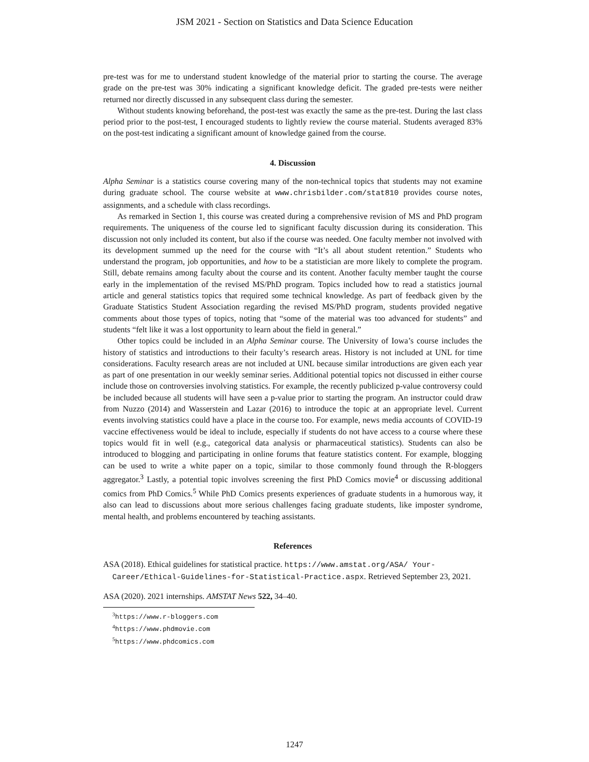JSM 2021 - Section on Statistics and Data Science Education
pre-test was for me to understand student knowledge of the material prior to starting the course. The average grade on the pre-test was 30% indicating a significant knowledge deficit. The graded pre-tests were neither returned nor directly discussed in any subsequent class during the semester.
Without students knowing beforehand, the post-test was exactly the same as the pre-test. During the last class period prior to the post-test, I encouraged students to lightly review the course material. Students averaged 83% on the post-test indicating a significant amount of knowledge gained from the course.
4. Discussion
Alpha Seminar is a statistics course covering many of the non-technical topics that students may not examine during graduate school. The course website at www.chrisbilder.com/stat810 provides course notes, assignments, and a schedule with class recordings.
As remarked in Section 1, this course was created during a comprehensive revision of MS and PhD program requirements. The uniqueness of the course led to significant faculty discussion during its consideration. This discussion not only included its content, but also if the course was needed. One faculty member not involved with its development summed up the need for the course with “It’s all about student retention.” Students who understand the program, job opportunities, and how to be a statistician are more likely to complete the program. Still, debate remains among faculty about the course and its content. Another faculty member taught the course early in the implementation of the revised MS/PhD program. Topics included how to read a statistics journal article and general statistics topics that required some technical knowledge. As part of feedback given by the Graduate Statistics Student Association regarding the revised MS/PhD program, students provided negative comments about those types of topics, noting that “some of the material was too advanced for students” and students “felt like it was a lost opportunity to learn about the field in general.”
Other topics could be included in an Alpha Seminar course. The University of Iowa’s course includes the history of statistics and introductions to their faculty’s research areas. History is not included at UNL for time considerations. Faculty research areas are not included at UNL because similar introductions are given each year as part of one presentation in our weekly seminar series. Additional potential topics not discussed in either course include those on controversies involving statistics. For example, the recently publicized p-value controversy could be included because all students will have seen a p-value prior to starting the program. An instructor could draw from Nuzzo (2014) and Wasserstein and Lazar (2016) to introduce the topic at an appropriate level. Current events involving statistics could have a place in the course too. For example, news media accounts of COVID-19 vaccine effectiveness would be ideal to include, especially if students do not have access to a course where these topics would fit in well (e.g., categorical data analysis or pharmaceutical statistics). Students can also be introduced to blogging and participating in online forums that feature statistics content. For example, blogging can be used to write a white paper on a topic, similar to those commonly found through the R-bloggers aggregator.<sup>3</sup> Lastly, a potential topic involves screening the first PhD Comics movie<sup>4</sup> or discussing additional comics from PhD Comics.<sup>5</sup> While PhD Comics presents experiences of graduate students in a humorous way, it also can lead to discussions about more serious challenges facing graduate students, like imposter syndrome, mental health, and problems encountered by teaching assistants.
References
ASA (2018). Ethical guidelines for statistical practice. https://www.amstat.org/ASA/ Your-Career/Ethical-Guidelines-for-Statistical-Practice.aspx. Retrieved September 23, 2021.
ASA (2020). 2021 internships. AMSTAT News 522, 34–40.
<sup>3</sup> https://www.r-bloggers.com
<sup>4</sup> https://www.phdmovie.com
<sup>5</sup> https://www.phdcomics.com
1247